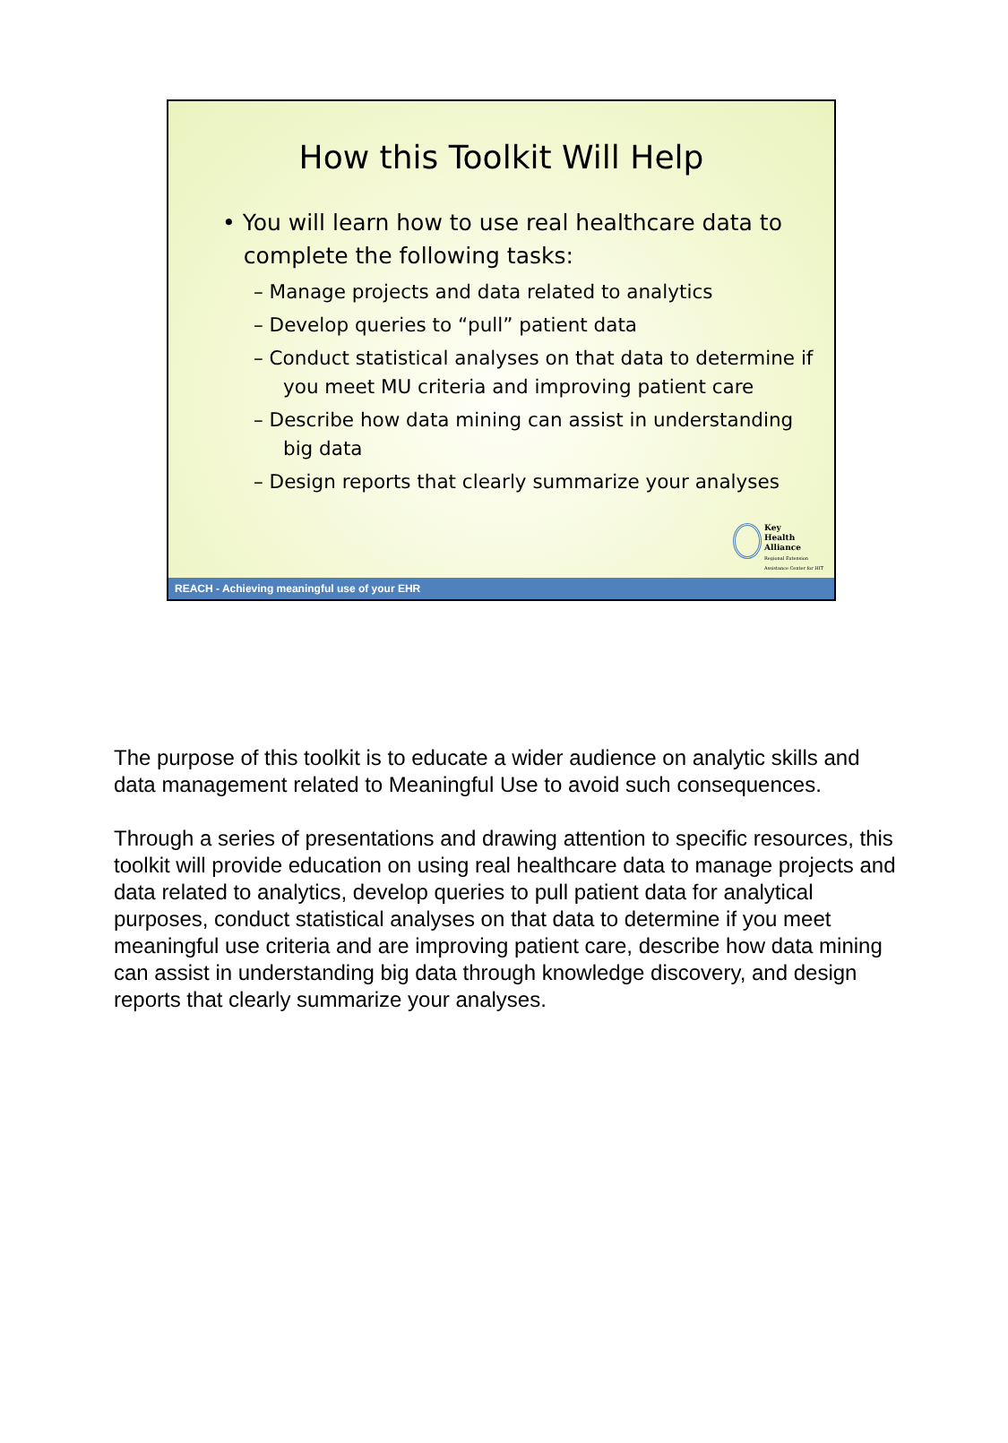How this Toolkit Will Help
• You will learn how to use real healthcare data to
complete the following tasks:
– Manage projects and data related to analytics
– Develop queries to “pull” patient data
– Conduct statistical analyses on that data to determine if you meet MU criteria and improving patient care
– Describe how data mining can assist in understanding big data
– Design reports that clearly summarize your analyses
Key
Health
Alliance
Regional Extension
Assistance Center for HIT
REACH - Achieving meaningful use of your EHR
The purpose of this toolkit is to educate a wider audience on analytic skills and data management related to Meaningful Use to avoid such consequences.
Through a series of presentations and drawing attention to specific resources, this toolkit will provide education on using real healthcare data to manage projects and data related to analytics, develop queries to pull patient data for analytical purposes, conduct statistical analyses on that data to determine if you meet meaningful use criteria and are improving patient care, describe how data mining can assist in understanding big data through knowledge discovery, and design reports that clearly summarize your analyses.